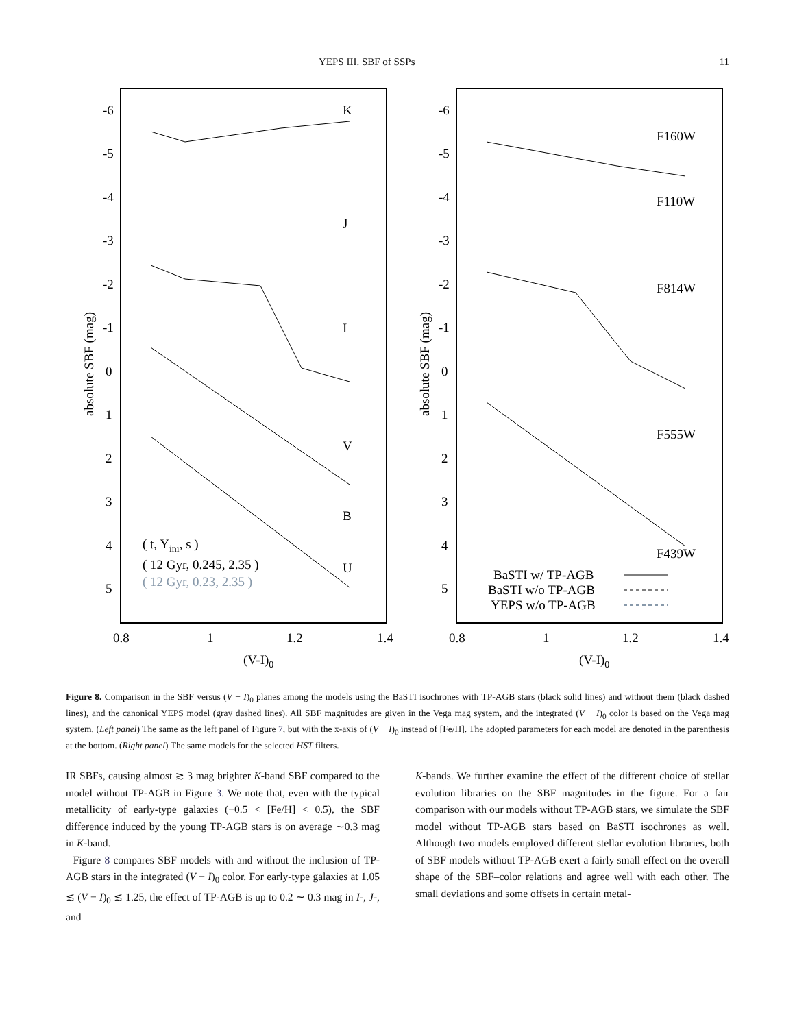YEPS III. SBF of SSPs 11
-6
-5
-4
-3
-2
-1
0
1
2
3
4
5
0.8
1
1.2
1.4
(V-I)0
absolute SBF (mag)
K
J
I
V
B
U
( t, Yini, s )
( 12 Gyr, 0.245, 2.35 )
( 12 Gyr, 0.23, 2.35 )
-6
-5
-4
-3
-2
-1
0
1
2
3
4
5
0.8
1
1.2
1.4
(V-I)0
absolute SBF (mag)
F160W
F110W
F814W
F555W
F439W
BaSTI w/ TP-AGB
BaSTI w/o TP-AGB
YEPS w/o TP-AGB
Figure 8. Comparison in the SBF versus (V − I)<sub>0</sub> planes among the models using the BaSTI isochrones with TP-AGB stars (black solid lines) and without them (black dashed lines), and the canonical YEPS model (gray dashed lines). All SBF magnitudes are given in the Vega mag system, and the integrated (V − I)<sub>0</sub> color is based on the Vega mag system. (Left panel) The same as the left panel of Figure 7, but with the x-axis of (V − I)<sub>0</sub> instead of [Fe/H]. The adopted parameters for each model are denoted in the parenthesis at the bottom. (Right panel) The same models for the selected HST filters.
IR SBFs, causing almost ≳ 3 mag brighter K-band SBF compared to the model without TP-AGB in Figure 3. We note that, even with the typical metallicity of early-type galaxies (−0.5 < [Fe/H] < 0.5), the SBF difference induced by the young TP-AGB stars is on average ∼0.3 mag in K-band.
Figure 8 compares SBF models with and without the inclusion of TP-AGB stars in the integrated (V − I)<sub>0</sub> color. For early-type galaxies at 1.05 ≲ (V − I)<sub>0</sub> ≲ 1.25, the effect of TP-AGB is up to 0.2 ∼ 0.3 mag in I-, J-, and
K-bands. We further examine the effect of the different choice of stellar evolution libraries on the SBF magnitudes in the figure. For a fair comparison with our models without TP-AGB stars, we simulate the SBF model without TP-AGB stars based on BaSTI isochrones as well. Although two models employed different stellar evolution libraries, both of SBF models without TP-AGB exert a fairly small effect on the overall shape of the SBF–color relations and agree well with each other. The small deviations and some offsets in certain metal-